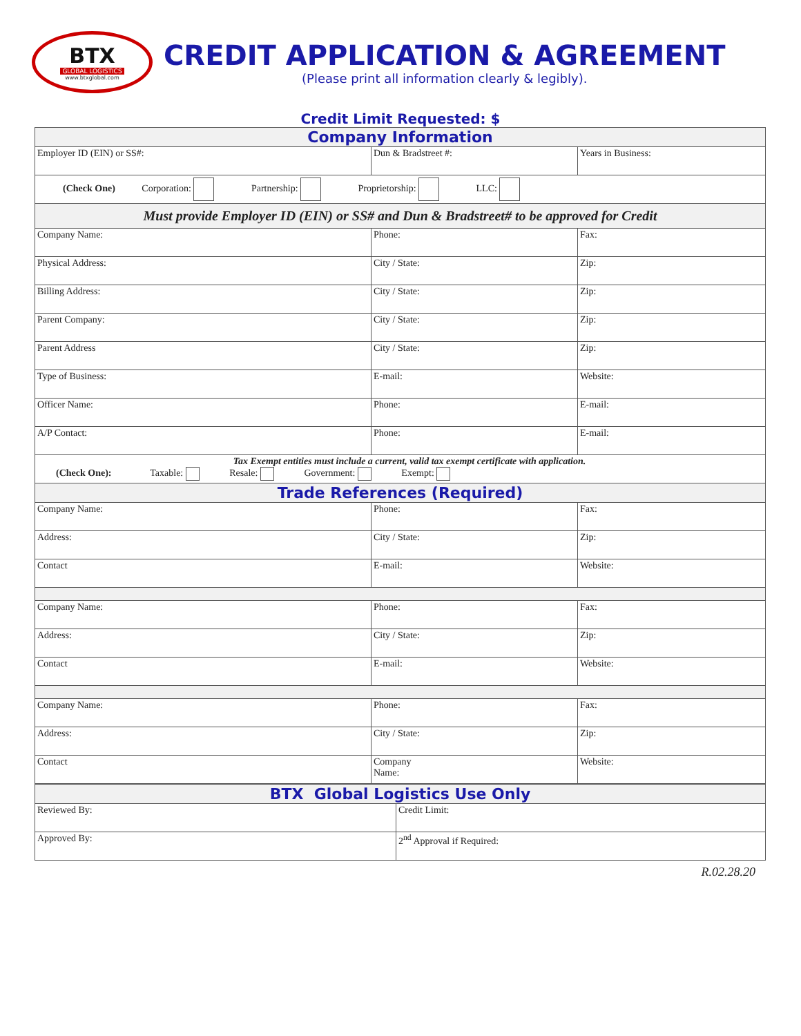BTX
GLOBAL LOGISTICS
www.btxglobal.com
CREDIT APPLICATION & AGREEMENT
(Please print all information clearly & legibly).
Credit Limit Requested: $
| Company Information | | |
| Employer ID (EIN) or SS#: | Dun & Bradstreet #: | Years in Business: |
| (Check One) Corporation: Partnership: Proprietorship: LLC: | | |
| Must provide Employer ID (EIN) or SS# and Dun & Bradstreet# to be approved for Credit | | |
| Company Name: | Phone: | Fax: |
| Physical Address: | City / State: | Zip: |
| Billing Address: | City / State: | Zip: |
| Parent Company: | City / State: | Zip: |
| Parent Address | City / State: | Zip: |
| Type of Business: | E-mail: | Website: |
| Officer Name: | Phone: | E-mail: |
| A/P Contact: | Phone: | E-mail: |
| Tax Exempt entities must include a current, valid tax exempt certificate with application. (Check One): Taxable: Resale: Government: Exempt: | | |
| Trade References (Required) | | |
| Company Name: | Phone: | Fax: |
| Address: | City / State: | Zip: |
| Contact | E-mail: | Website: |
| Company Name: | Phone: | Fax: |
| Address: | City / State: | Zip: |
| Contact | E-mail: | Website: |
| Company Name: | Phone: | Fax: |
| Address: | City / State: | Zip: |
| Contact | Company Name: | Website: |
| BTX Global Logistics Use Only | |
| Reviewed By: | Credit Limit: |
| Approved By: | 2<sup>nd</sup> Approval if Required: |
R.02.28.20